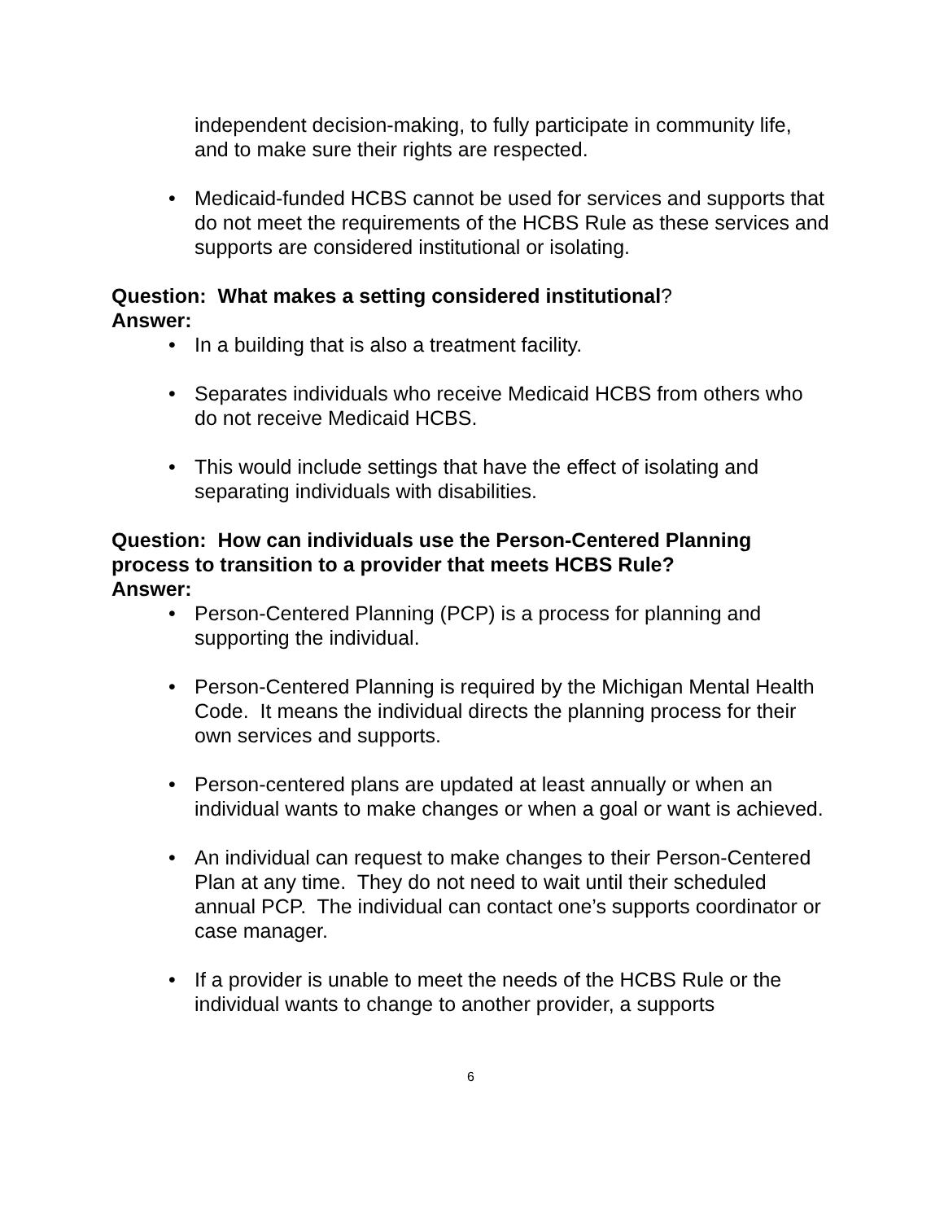independent decision-making, to fully participate in community life, and to make sure their rights are respected.
• Medicaid-funded HCBS cannot be used for services and supports that do not meet the requirements of the HCBS Rule as these services and supports are considered institutional or isolating.
Question: What makes a setting considered institutional?
Answer:
• In a building that is also a treatment facility.
• Separates individuals who receive Medicaid HCBS from others who do not receive Medicaid HCBS.
• This would include settings that have the effect of isolating and separating individuals with disabilities.
Question: How can individuals use the Person-Centered Planning process to transition to a provider that meets HCBS Rule?
Answer:
• Person-Centered Planning (PCP) is a process for planning and supporting the individual.
• Person-Centered Planning is required by the Michigan Mental Health Code. It means the individual directs the planning process for their own services and supports.
• Person-centered plans are updated at least annually or when an individual wants to make changes or when a goal or want is achieved.
• An individual can request to make changes to their Person-Centered Plan at any time. They do not need to wait until their scheduled annual PCP. The individual can contact one’s supports coordinator or case manager.
• If a provider is unable to meet the needs of the HCBS Rule or the individual wants to change to another provider, a supports
6